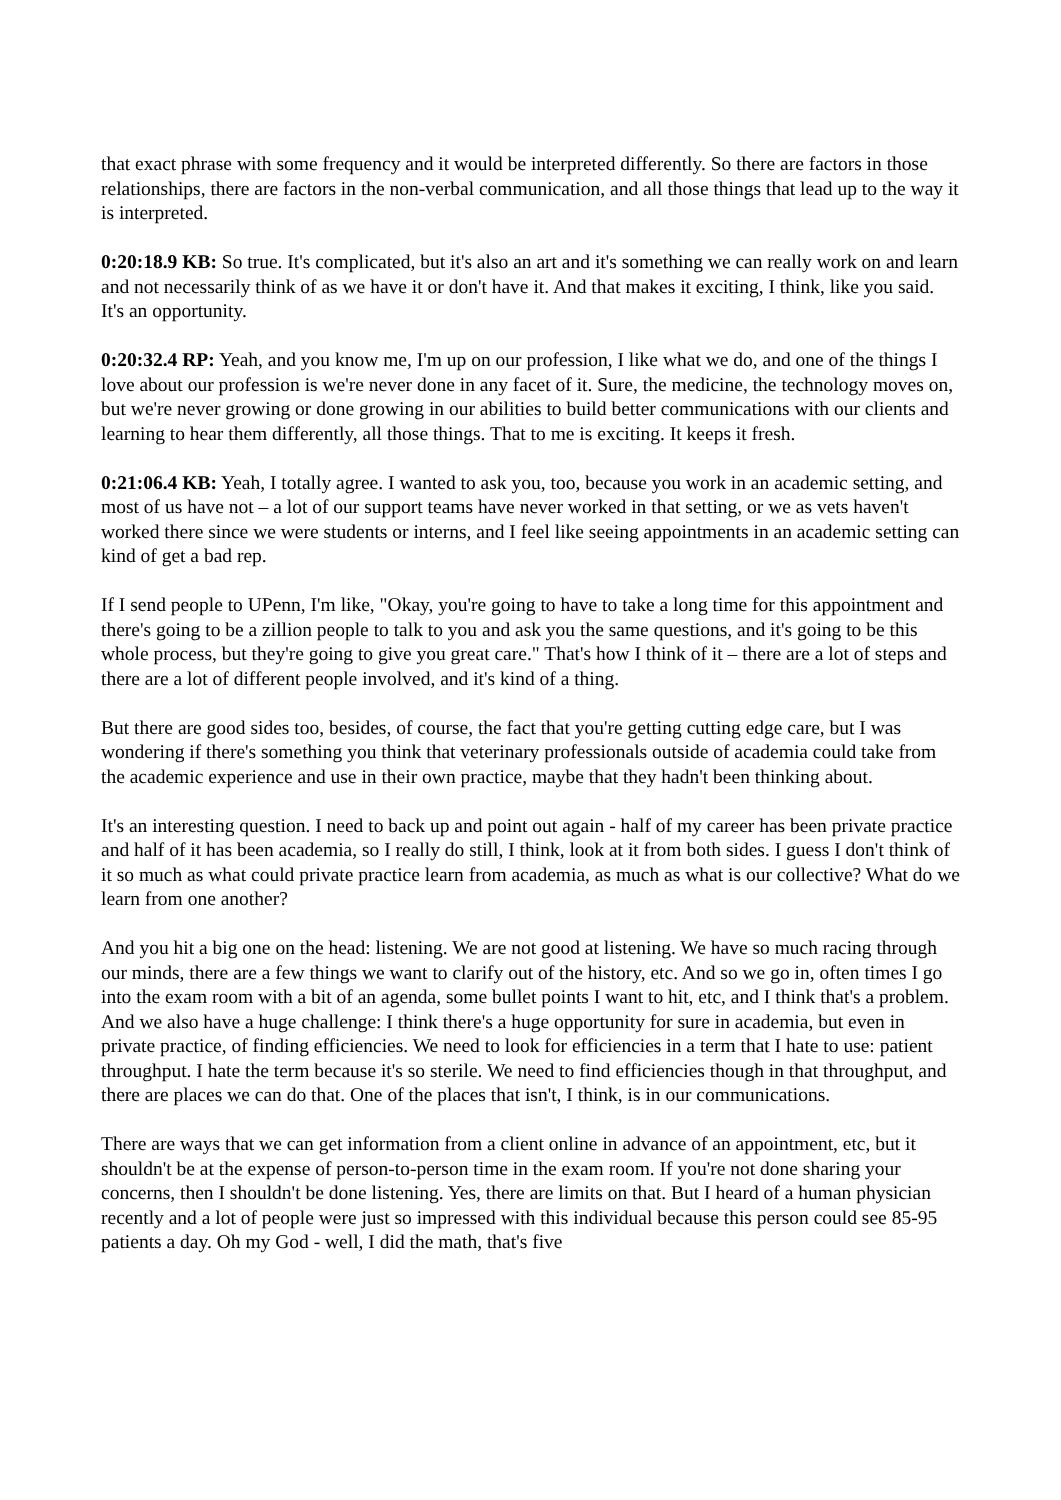that exact phrase with some frequency and it would be interpreted differently. So there are factors in those relationships, there are factors in the non-verbal communication, and all those things that lead up to the way it is interpreted.
0:20:18.9 KB: So true. It's complicated, but it's also an art and it's something we can really work on and learn and not necessarily think of as we have it or don't have it. And that makes it exciting, I think, like you said. It's an opportunity.
0:20:32.4 RP: Yeah, and you know me, I'm up on our profession, I like what we do, and one of the things I love about our profession is we're never done in any facet of it. Sure, the medicine, the technology moves on, but we're never growing or done growing in our abilities to build better communications with our clients and learning to hear them differently, all those things. That to me is exciting. It keeps it fresh.
0:21:06.4 KB: Yeah, I totally agree. I wanted to ask you, too, because you work in an academic setting, and most of us have not – a lot of our support teams have never worked in that setting, or we as vets haven't worked there since we were students or interns, and I feel like seeing appointments in an academic setting can kind of get a bad rep.
If I send people to UPenn, I'm like, "Okay, you're going to have to take a long time for this appointment and there's going to be a zillion people to talk to you and ask you the same questions, and it's going to be this whole process, but they're going to give you great care." That's how I think of it – there are a lot of steps and there are a lot of different people involved, and it's kind of a thing.
But there are good sides too, besides, of course, the fact that you're getting cutting edge care, but I was wondering if there's something you think that veterinary professionals outside of academia could take from the academic experience and use in their own practice, maybe that they hadn't been thinking about.
It's an interesting question. I need to back up and point out again - half of my career has been private practice and half of it has been academia, so I really do still, I think, look at it from both sides. I guess I don't think of it so much as what could private practice learn from academia, as much as what is our collective? What do we learn from one another?
And you hit a big one on the head: listening. We are not good at listening. We have so much racing through our minds, there are a few things we want to clarify out of the history, etc. And so we go in, often times I go into the exam room with a bit of an agenda, some bullet points I want to hit, etc, and I think that's a problem. And we also have a huge challenge: I think there's a huge opportunity for sure in academia, but even in private practice, of finding efficiencies. We need to look for efficiencies in a term that I hate to use: patient throughput. I hate the term because it's so sterile. We need to find efficiencies though in that throughput, and there are places we can do that. One of the places that isn't, I think, is in our communications.
There are ways that we can get information from a client online in advance of an appointment, etc, but it shouldn't be at the expense of person-to-person time in the exam room. If you're not done sharing your concerns, then I shouldn't be done listening. Yes, there are limits on that. But I heard of a human physician recently and a lot of people were just so impressed with this individual because this person could see 85-95 patients a day. Oh my God - well, I did the math, that's five